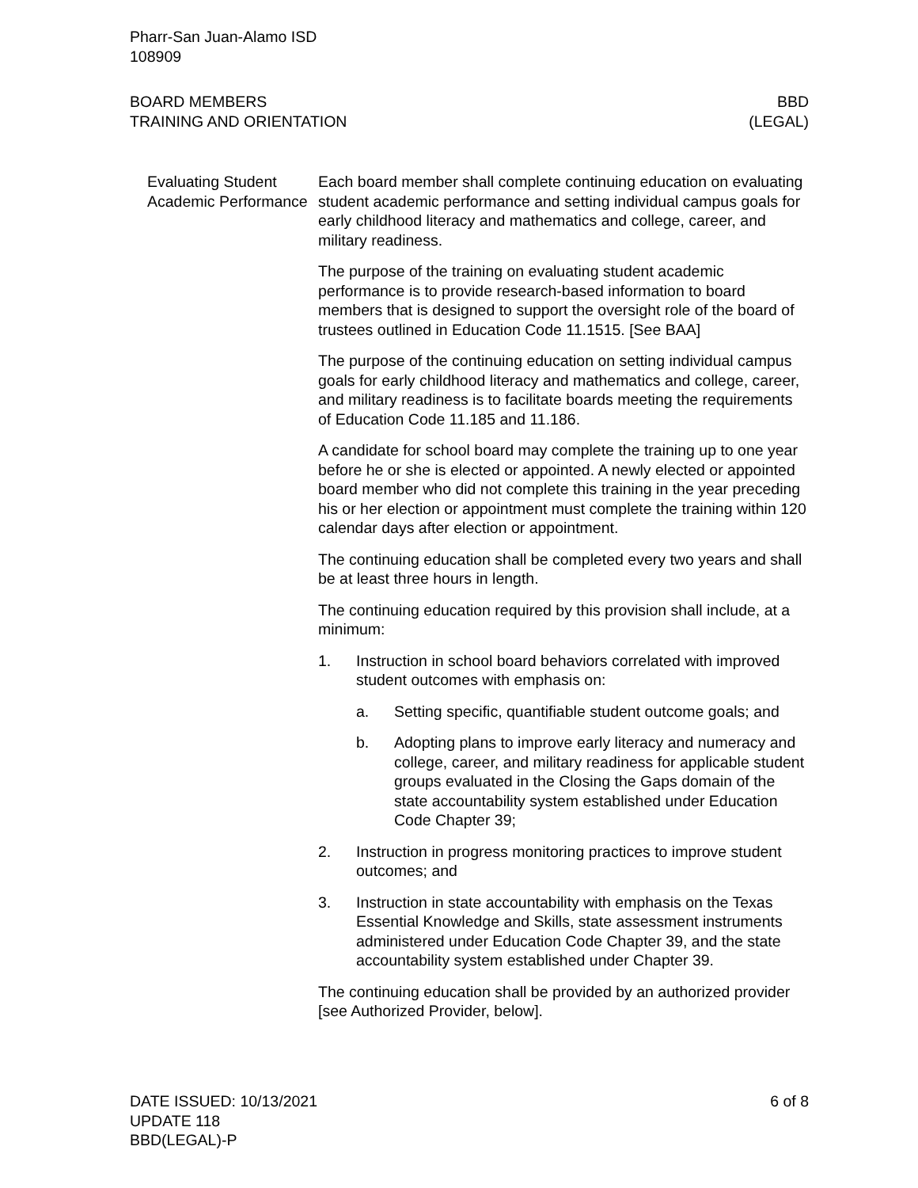Pharr-San Juan-Alamo ISD
108909
BOARD MEMBERS
TRAINING AND ORIENTATION
BBD
(LEGAL)
Evaluating Student Academic Performance
Each board member shall complete continuing education on evaluating student academic performance and setting individual campus goals for early childhood literacy and mathematics and college, career, and military readiness.
The purpose of the training on evaluating student academic performance is to provide research-based information to board members that is designed to support the oversight role of the board of trustees outlined in Education Code 11.1515. [See BAA]
The purpose of the continuing education on setting individual campus goals for early childhood literacy and mathematics and college, career, and military readiness is to facilitate boards meeting the requirements of Education Code 11.185 and 11.186.
A candidate for school board may complete the training up to one year before he or she is elected or appointed. A newly elected or appointed board member who did not complete this training in the year preceding his or her election or appointment must complete the training within 120 calendar days after election or appointment.
The continuing education shall be completed every two years and shall be at least three hours in length.
The continuing education required by this provision shall include, at a minimum:
1. Instruction in school board behaviors correlated with improved student outcomes with emphasis on:
a. Setting specific, quantifiable student outcome goals; and
b. Adopting plans to improve early literacy and numeracy and college, career, and military readiness for applicable student groups evaluated in the Closing the Gaps domain of the state accountability system established under Education Code Chapter 39;
2. Instruction in progress monitoring practices to improve student outcomes; and
3. Instruction in state accountability with emphasis on the Texas Essential Knowledge and Skills, state assessment instruments administered under Education Code Chapter 39, and the state accountability system established under Chapter 39.
The continuing education shall be provided by an authorized provider [see Authorized Provider, below].
DATE ISSUED: 10/13/2021
UPDATE 118
BBD(LEGAL)-P
6 of 8